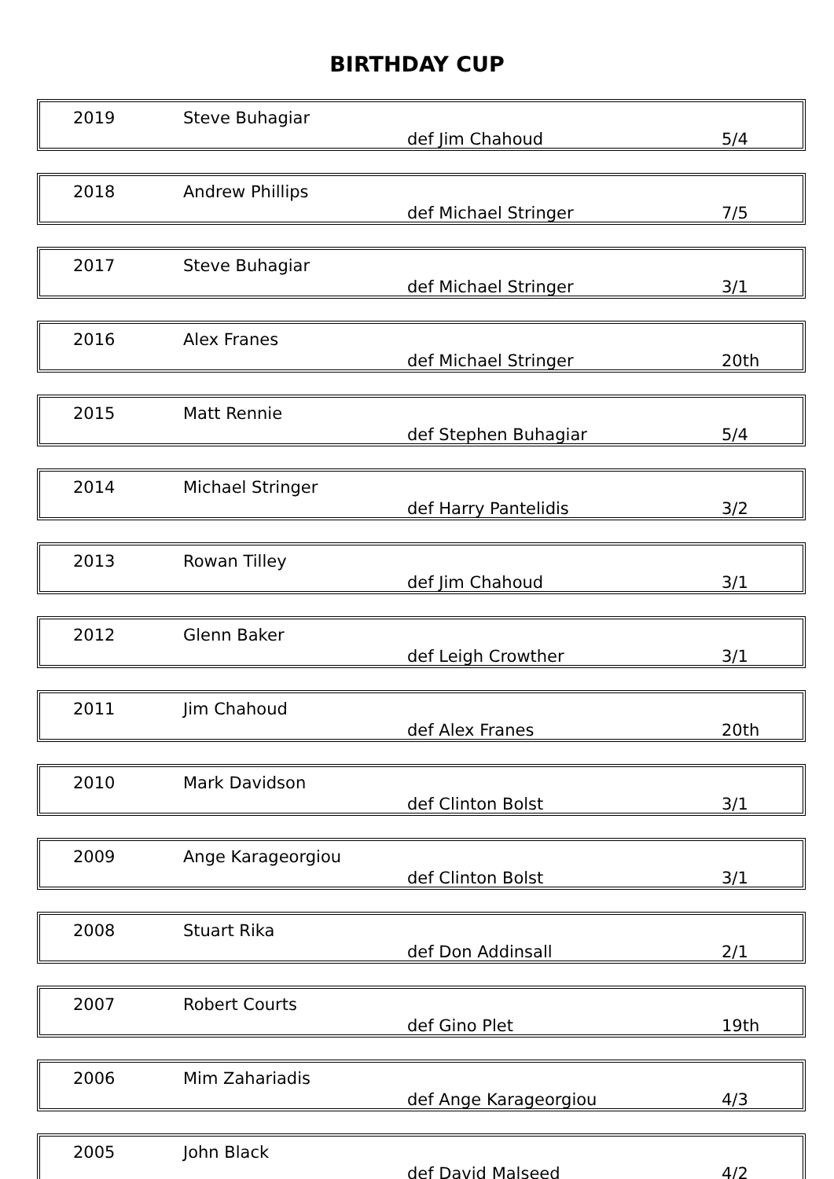BIRTHDAY CUP
| 2019 | Steve Buhagiar | def Jim Chahoud | 5/4 |
| 2018 | Andrew Phillips | def Michael Stringer | 7/5 |
| 2017 | Steve Buhagiar | def Michael Stringer | 3/1 |
| 2016 | Alex Franes | def Michael Stringer | 20th |
| 2015 | Matt Rennie | def Stephen Buhagiar | 5/4 |
| 2014 | Michael Stringer | def Harry Pantelidis | 3/2 |
| 2013 | Rowan Tilley | def Jim Chahoud | 3/1 |
| 2012 | Glenn Baker | def Leigh Crowther | 3/1 |
| 2011 | Jim Chahoud | def Alex Franes | 20th |
| 2010 | Mark Davidson | def Clinton Bolst | 3/1 |
| 2009 | Ange Karageorgiou | def Clinton Bolst | 3/1 |
| 2008 | Stuart Rika | def Don Addinsall | 2/1 |
| 2007 | Robert Courts | def Gino Plet | 19th |
| 2006 | Mim Zahariadis | def Ange Karageorgiou | 4/3 |
| 2005 | John Black | def David Malseed | 4/2 |